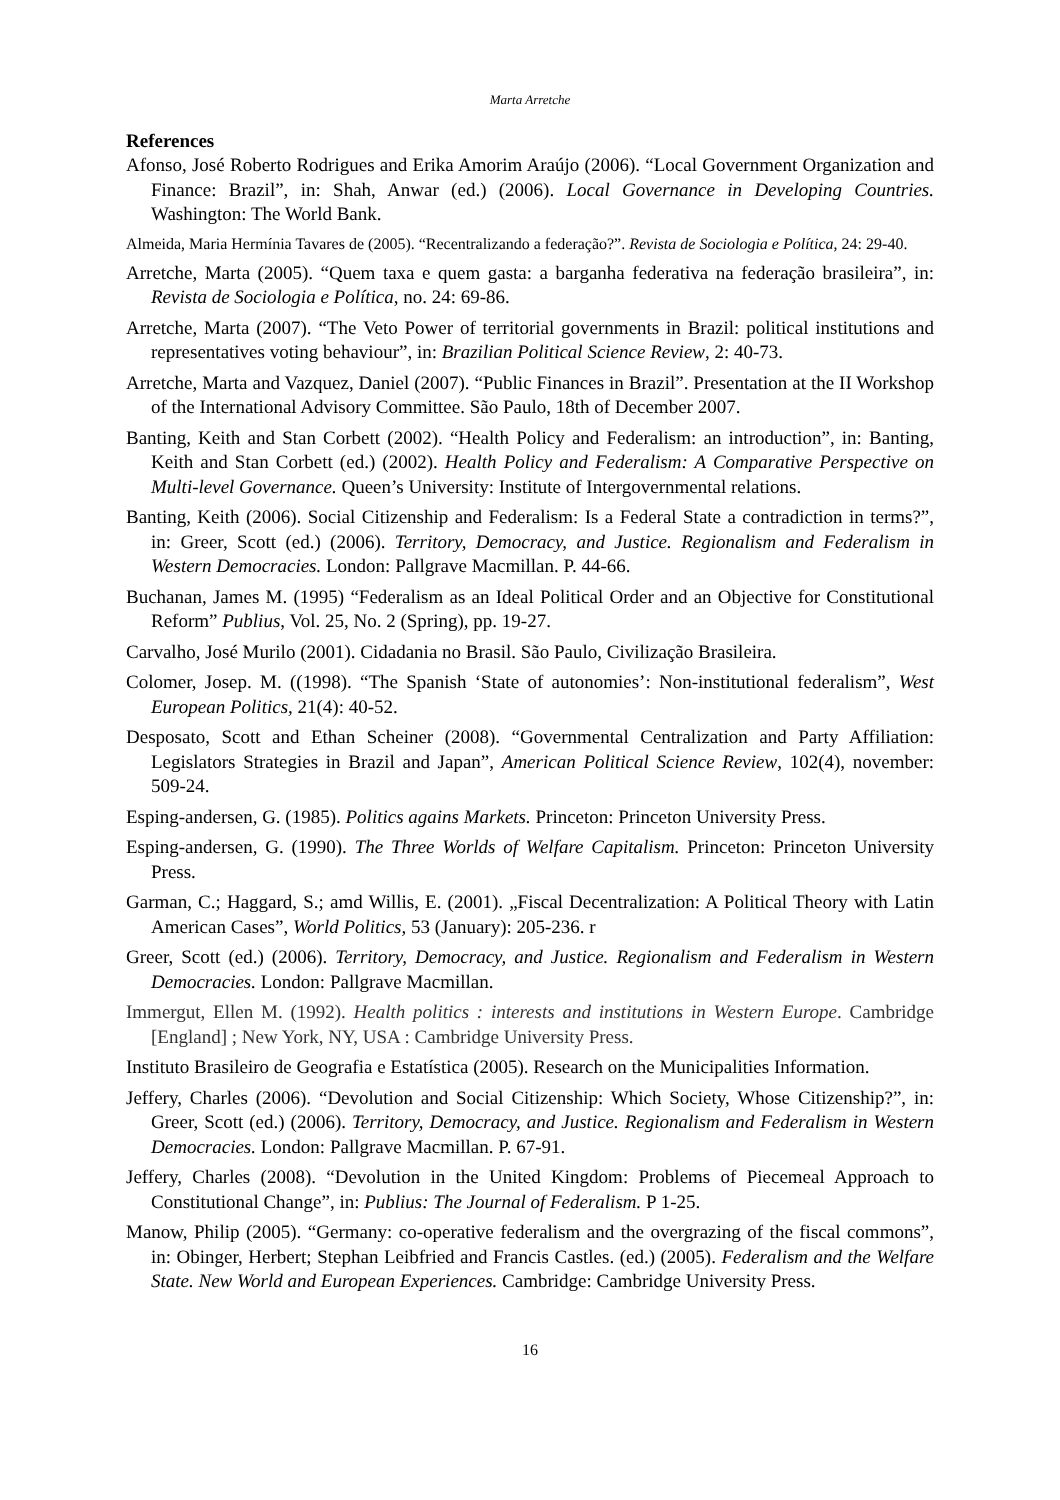Marta Arretche
References
Afonso, José Roberto Rodrigues and Erika Amorim Araújo (2006). “Local Government Organization and Finance: Brazil”, in: Shah, Anwar (ed.) (2006). Local Governance in Developing Countries. Washington: The World Bank.
Almeida, Maria Hermínia Tavares de (2005). “Recentralizando a federação?”. Revista de Sociologia e Política, 24: 29-40.
Arretche, Marta (2005). “Quem taxa e quem gasta: a barganha federativa na federação brasileira”, in: Revista de Sociologia e Política, no. 24: 69-86.
Arretche, Marta (2007). “The Veto Power of territorial governments in Brazil: political institutions and representatives voting behaviour”, in: Brazilian Political Science Review, 2: 40-73.
Arretche, Marta and Vazquez, Daniel (2007). “Public Finances in Brazil”. Presentation at the II Workshop of the International Advisory Committee. São Paulo, 18th of December 2007.
Banting, Keith and Stan Corbett (2002). “Health Policy and Federalism: an introduction”, in: Banting, Keith and Stan Corbett (ed.) (2002). Health Policy and Federalism: A Comparative Perspective on Multi-level Governance. Queen’s University: Institute of Intergovernmental relations.
Banting, Keith (2006). Social Citizenship and Federalism: Is a Federal State a contradiction in terms?”, in: Greer, Scott (ed.) (2006). Territory, Democracy, and Justice. Regionalism and Federalism in Western Democracies. London: Pallgrave Macmillan. P. 44-66.
Buchanan, James M. (1995) “Federalism as an Ideal Political Order and an Objective for Constitutional Reform” Publius, Vol. 25, No. 2 (Spring), pp. 19-27.
Carvalho, José Murilo (2001). Cidadania no Brasil. São Paulo, Civilização Brasileira.
Colomer, Josep. M. ((1998). “The Spanish ‘State of autonomies’: Non-institutional federalism”, West European Politics, 21(4): 40-52.
Desposato, Scott and Ethan Scheiner (2008). “Governmental Centralization and Party Affiliation: Legislators Strategies in Brazil and Japan”, American Political Science Review, 102(4), november: 509-24.
Esping-andersen, G. (1985). Politics agains Markets. Princeton: Princeton University Press.
Esping-andersen, G. (1990). The Three Worlds of Welfare Capitalism. Princeton: Princeton University Press.
Garman, C.; Haggard, S.; amd Willis, E. (2001). „Fiscal Decentralization: A Political Theory with Latin American Cases”, World Politics, 53 (January): 205-236. r
Greer, Scott (ed.) (2006). Territory, Democracy, and Justice. Regionalism and Federalism in Western Democracies. London: Pallgrave Macmillan.
Immergut, Ellen M. (1992). Health politics : interests and institutions in Western Europe. Cambridge [England] ; New York, NY, USA : Cambridge University Press.
Instituto Brasileiro de Geografia e Estatística (2005). Research on the Municipalities Information.
Jeffery, Charles (2006). “Devolution and Social Citizenship: Which Society, Whose Citizenship?”, in: Greer, Scott (ed.) (2006). Territory, Democracy, and Justice. Regionalism and Federalism in Western Democracies. London: Pallgrave Macmillan. P. 67-91.
Jeffery, Charles (2008). “Devolution in the United Kingdom: Problems of Piecemeal Approach to Constitutional Change”, in: Publius: The Journal of Federalism. P 1-25.
Manow, Philip (2005). “Germany: co-operative federalism and the overgrazing of the fiscal commons”, in: Obinger, Herbert; Stephan Leibfried and Francis Castles. (ed.) (2005). Federalism and the Welfare State. New World and European Experiences. Cambridge: Cambridge University Press.
16